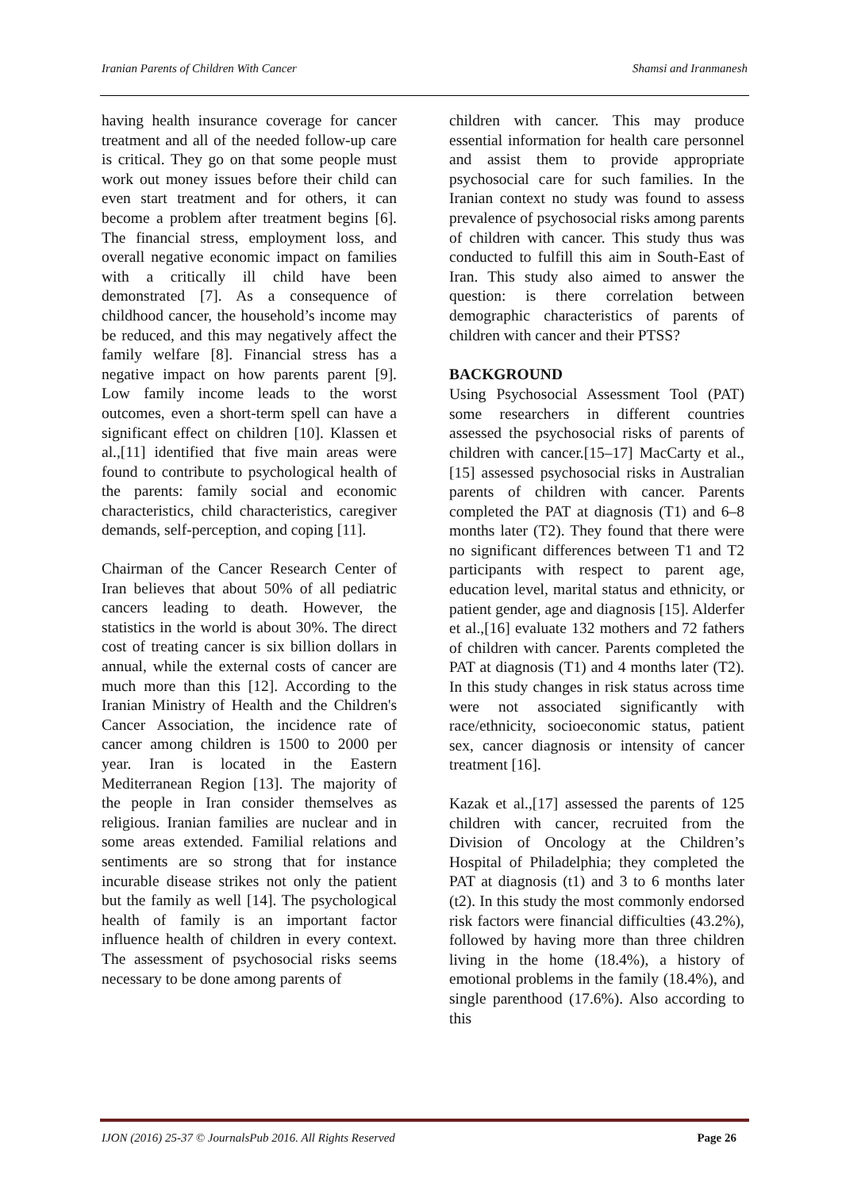Iranian Parents of Children With Cancer Shamsi and Iranmanesh
having health insurance coverage for cancer treatment and all of the needed follow-up care is critical. They go on that some people must work out money issues before their child can even start treatment and for others, it can become a problem after treatment begins [6]. The financial stress, employment loss, and overall negative economic impact on families with a critically ill child have been demonstrated [7]. As a consequence of childhood cancer, the household’s income may be reduced, and this may negatively affect the family welfare [8]. Financial stress has a negative impact on how parents parent [9]. Low family income leads to the worst outcomes, even a short-term spell can have a significant effect on children [10]. Klassen et al.,[11] identified that five main areas were found to contribute to psychological health of the parents: family social and economic characteristics, child characteristics, caregiver demands, self-perception, and coping [11].
Chairman of the Cancer Research Center of Iran believes that about 50% of all pediatric cancers leading to death. However, the statistics in the world is about 30%. The direct cost of treating cancer is six billion dollars in annual, while the external costs of cancer are much more than this [12]. According to the Iranian Ministry of Health and the Children's Cancer Association, the incidence rate of cancer among children is 1500 to 2000 per year. Iran is located in the Eastern Mediterranean Region [13]. The majority of the people in Iran consider themselves as religious. Iranian families are nuclear and in some areas extended. Familial relations and sentiments are so strong that for instance incurable disease strikes not only the patient but the family as well [14]. The psychological health of family is an important factor influence health of children in every context. The assessment of psychosocial risks seems necessary to be done among parents of
children with cancer. This may produce essential information for health care personnel and assist them to provide appropriate psychosocial care for such families. In the Iranian context no study was found to assess prevalence of psychosocial risks among parents of children with cancer. This study thus was conducted to fulfill this aim in South-East of Iran. This study also aimed to answer the question: is there correlation between demographic characteristics of parents of children with cancer and their PTSS?
BACKGROUND
Using Psychosocial Assessment Tool (PAT) some researchers in different countries assessed the psychosocial risks of parents of children with cancer.[15–17] MacCarty et al.,[15] assessed psychosocial risks in Australian parents of children with cancer. Parents completed the PAT at diagnosis (T1) and 6–8 months later (T2). They found that there were no significant differences between T1 and T2 participants with respect to parent age, education level, marital status and ethnicity, or patient gender, age and diagnosis [15]. Alderfer et al.,[16] evaluate 132 mothers and 72 fathers of children with cancer. Parents completed the PAT at diagnosis (T1) and 4 months later (T2). In this study changes in risk status across time were not associated significantly with race/ethnicity, socioeconomic status, patient sex, cancer diagnosis or intensity of cancer treatment [16].
Kazak et al.,[17] assessed the parents of 125 children with cancer, recruited from the Division of Oncology at the Children’s Hospital of Philadelphia; they completed the PAT at diagnosis (t1) and 3 to 6 months later (t2). In this study the most commonly endorsed risk factors were financial difficulties (43.2%), followed by having more than three children living in the home (18.4%), a history of emotional problems in the family (18.4%), and single parenthood (17.6%). Also according to this
IJON (2016) 25-37 © JournalsPub 2016. All Rights Reserved Page 26